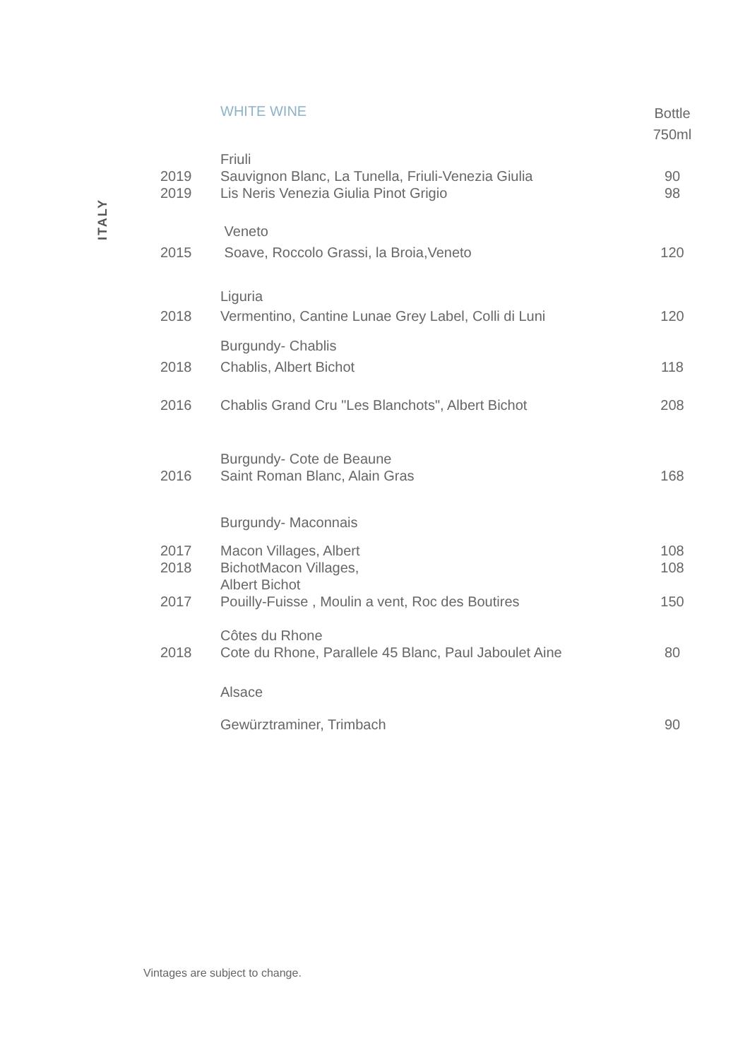ITALY
| | WHITE WINE | Bottle 750ml |
| --- | --- | --- |
| | Friuli | |
| 2019 2019 | Sauvignon Blanc, La Tunella, Friuli-Venezia Giulia Lis Neris Venezia Giulia Pinot Grigio | 90 98 |
| | Veneto | |
| 2015 | Soave, Roccolo Grassi, la Broia,Veneto | 120 |
| | Liguria | |
| 2018 | Vermentino, Cantine Lunae Grey Label, Colli di Luni | 120 |
| | Burgundy- Chablis | |
| 2018 | Chablis, Albert Bichot | 118 |
| 2016 | Chablis Grand Cru "Les Blanchots", Albert Bichot | 208 |
| | Burgundy- Cote de Beaune | |
| 2016 | Saint Roman Blanc, Alain Gras | 168 |
| | Burgundy- Maconnais | |
| 2017 2018 2017 | Macon Villages, Albert BichotMacon Villages, Albert Bichot Pouilly-Fuisse , Moulin a vent, Roc des Boutires | 108 108 150 |
| | Côtes du Rhone | |
| 2018 | Cote du Rhone, Parallele 45 Blanc, Paul Jaboulet Aine | 80 |
| | Alsace | |
| | Gewürztraminer, Trimbach | 90 |
Vintages are subject to change.